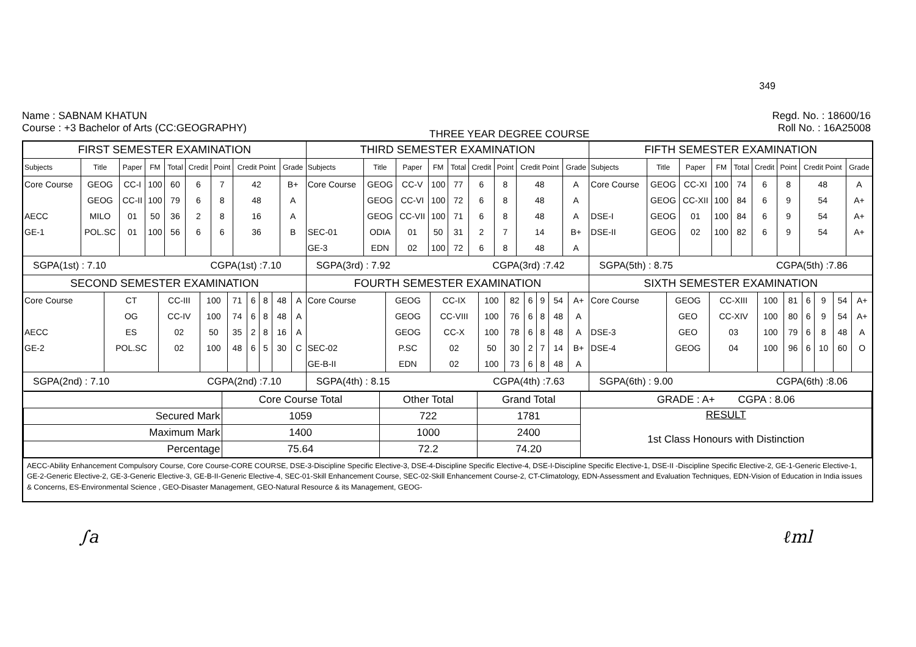349
Name : SABNAM KHATUN
Course : +3 Bachelor of Arts (CC:GEOGRAPHY)
THREE YEAR DEGREE COURSE
Regd. No. : 18600/16
Roll No. : 16A25008
FIRST SEMESTER EXAMINATION
| Subjects | Title | Paper | FM | Total | Credit | Point | Credit Point | Grade |
| --- | --- | --- | --- | --- | --- | --- | --- | --- |
| Core Course | GEOG | CC-I | 100 | 60 | 6 | 7 | 42 | B+ |
| | GEOG | CC-II | 100 | 79 | 6 | 8 | 48 | A |
| AECC | MILO | 01 | 50 | 36 | 2 | 8 | 16 | A |
| GE-1 | POL.SC | 01 | 100 | 56 | 6 | 6 | 36 | B |
THIRD SEMESTER EXAMINATION
| Subjects | Title | Paper | FM | Total | Credit | Point | Credit Point | Grade |
| --- | --- | --- | --- | --- | --- | --- | --- | --- |
| Core Course | GEOG | CC-V | 100 | 77 | 6 | 8 | 48 | A |
| | GEOG | CC-VI | 100 | 72 | 6 | 8 | 48 | A |
| | GEOG | CC-VII | 100 | 71 | 6 | 8 | 48 | A |
| SEC-01 | ODIA | 01 | 50 | 31 | 2 | 7 | 14 | B+ |
| GE-3 | EDN | 02 | 100 | 72 | 6 | 8 | 48 | A |
FIFTH SEMESTER EXAMINATION
| Subjects | Title | Paper | FM | Total | Credit | Point | Credit Point | Grade |
| --- | --- | --- | --- | --- | --- | --- | --- | --- |
| Core Course | GEOG | CC-XI | 100 | 74 | 6 | 8 | 48 | A |
| | GEOG | CC-XII | 100 | 84 | 6 | 9 | 54 | A+ |
| DSE-I | GEOG | 01 | 100 | 84 | 6 | 9 | 54 | A+ |
| DSE-II | GEOG | 02 | 100 | 82 | 6 | 9 | 54 | A+ |
SGPA(1st) : 7.10 CGPA(1st) :7.10
SGPA(3rd) : 7.92 CGPA(3rd) :7.42
SGPA(5th) : 8.75 CGPA(5th) :7.86
SECOND SEMESTER EXAMINATION
| Core Course | CT | CC-III | 100 | 71 | 6 | 8 | 48 | A |
| | OG | CC-IV | 100 | 74 | 6 | 8 | 48 | A |
| AECC | ES | 02 | 50 | 35 | 2 | 8 | 16 | A |
| GE-2 | POL.SC | 02 | 100 | 48 | 6 | 5 | 30 | C |
FOURTH SEMESTER EXAMINATION
| Core Course | GEOG | CC-IX | 100 | 82 | 6 | 9 | 54 | A+ |
| | GEOG | CC-VIII | 100 | 76 | 6 | 8 | 48 | A |
| | GEOG | CC-X | 100 | 78 | 6 | 8 | 48 | A |
| SEC-02 | P.SC | 02 | 50 | 30 | 2 | 7 | 14 | B+ |
| GE-B-II | EDN | 02 | 100 | 73 | 6 | 8 | 48 | A |
SIXTH SEMESTER EXAMINATION
| Core Course | GEOG | CC-XIII | 100 | 81 | 6 | 9 | 54 | A+ |
| | GEO | CC-XIV | 100 | 80 | 6 | 9 | 54 | A+ |
| DSE-3 | GEO | 03 | 100 | 79 | 6 | 8 | 48 | A |
| DSE-4 | GEOG | 04 | 100 | 96 | 6 | 10 | 60 | O |
SGPA(2nd) : 7.10 CGPA(2nd) :7.10
SGPA(4th) : 8.15 CGPA(4th) :7.63
SGPA(6th) : 9.00 CGPA(6th) :8.06
| | Core Course Total | Other Total | Grand Total | GRADE : A+ CGPA : 8.06 |
| Secured Mark | 1059 | 722 | 1781 | RESULT 1st Class Honours with Distinction |
| Maximum Mark | 1400 | 1000 | 2400 | |
| Percentage | 75.64 | 72.2 | 74.20 | |
AECC-Ability Enhancement Compulsory Course, Core Course-CORE COURSE, DSE-3-Discipline Specific Elective-3, DSE-4-Discipline Specific Elective-4, DSE-I-Discipline Specific Elective-1, DSE-II -Discipline Specific Elective-2, GE-1-Generic Elective-1, GE-2-Generic Elective-2, GE-3-Generic Elective-3, GE-B-II-Generic Elective-4, SEC-01-Skill Enhancement Course, SEC-02-Skill Enhancement Course-2, CT-Climatology, EDN-Assessment and Evaluation Techniques, EDN-Vision of Education in India issues & Concerns, ES-Environmental Science , GEO-Disaster Management, GEO-Natural Resource & its Management, GEOG-
∫a ℓml